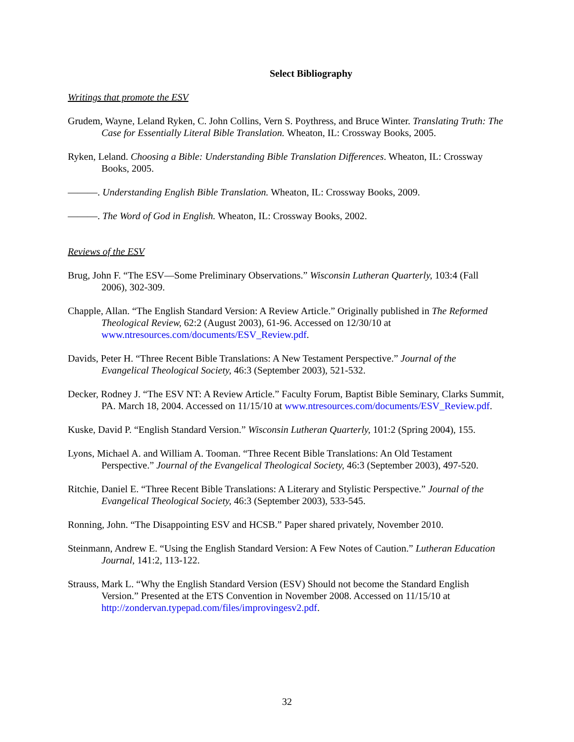Select Bibliography
Writings that promote the ESV
Grudem, Wayne, Leland Ryken, C. John Collins, Vern S. Poythress, and Bruce Winter. Translating Truth: The Case for Essentially Literal Bible Translation. Wheaton, IL: Crossway Books, 2005.
Ryken, Leland. Choosing a Bible: Understanding Bible Translation Differences. Wheaton, IL: Crossway Books, 2005.
———. Understanding English Bible Translation. Wheaton, IL: Crossway Books, 2009.
———. The Word of God in English. Wheaton, IL: Crossway Books, 2002.
Reviews of the ESV
Brug, John F. “The ESV—Some Preliminary Observations.” Wisconsin Lutheran Quarterly, 103:4 (Fall 2006), 302-309.
Chapple, Allan. “The English Standard Version: A Review Article.” Originally published in The Reformed Theological Review, 62:2 (August 2003), 61-96. Accessed on 12/30/10 at www.ntresources.com/documents/ESV_Review.pdf.
Davids, Peter H. “Three Recent Bible Translations: A New Testament Perspective.” Journal of the Evangelical Theological Society, 46:3 (September 2003), 521-532.
Decker, Rodney J. “The ESV NT: A Review Article.” Faculty Forum, Baptist Bible Seminary, Clarks Summit, PA. March 18, 2004. Accessed on 11/15/10 at www.ntresources.com/documents/ESV_Review.pdf.
Kuske, David P. “English Standard Version.” Wisconsin Lutheran Quarterly, 101:2 (Spring 2004), 155.
Lyons, Michael A. and William A. Tooman. “Three Recent Bible Translations: An Old Testament Perspective.” Journal of the Evangelical Theological Society, 46:3 (September 2003), 497-520.
Ritchie, Daniel E. “Three Recent Bible Translations: A Literary and Stylistic Perspective.” Journal of the Evangelical Theological Society, 46:3 (September 2003), 533-545.
Ronning, John. “The Disappointing ESV and HCSB.” Paper shared privately, November 2010.
Steinmann, Andrew E. “Using the English Standard Version: A Few Notes of Caution.” Lutheran Education Journal, 141:2, 113-122.
Strauss, Mark L. “Why the English Standard Version (ESV) Should not become the Standard English Version.” Presented at the ETS Convention in November 2008. Accessed on 11/15/10 at http://zondervan.typepad.com/files/improvingesv2.pdf.
32